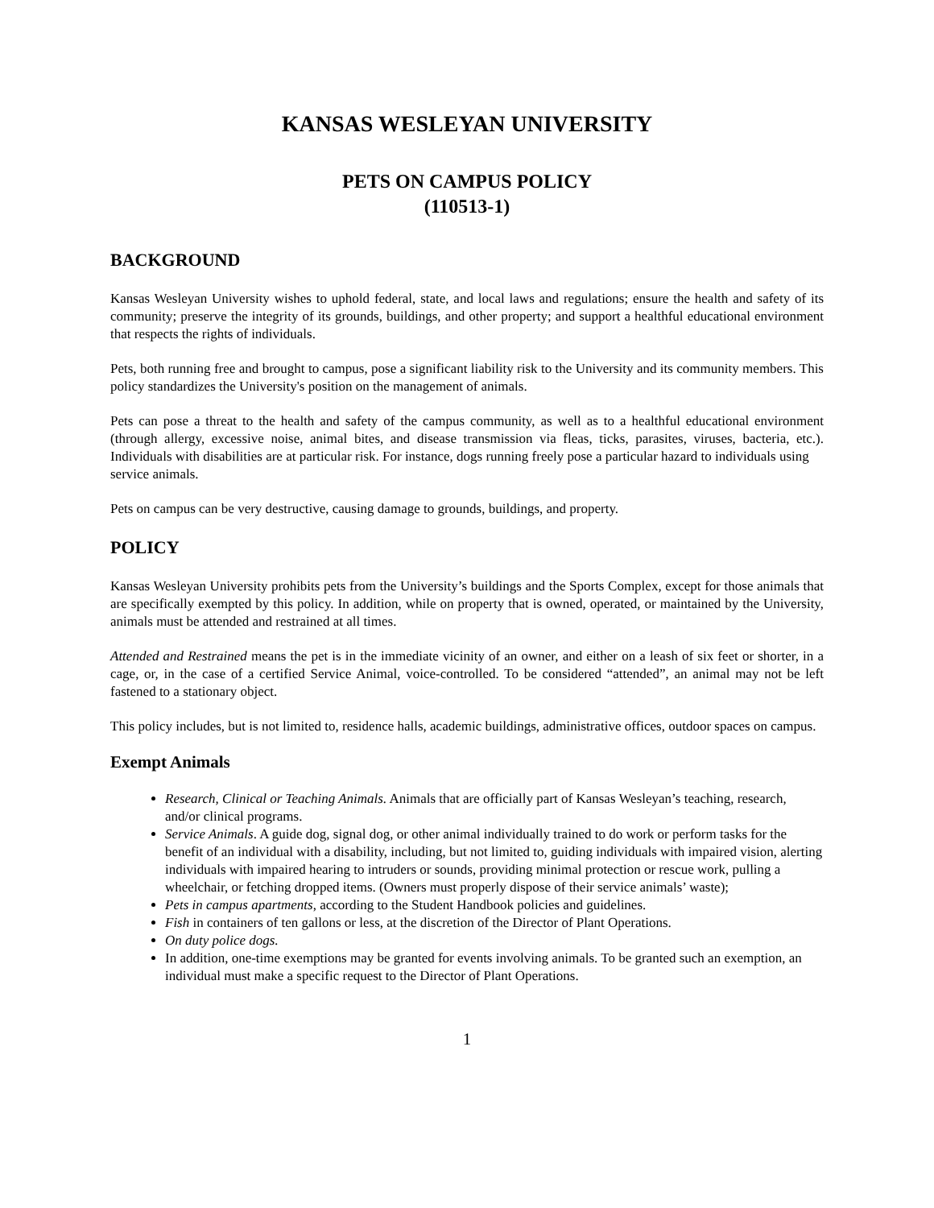KANSAS WESLEYAN UNIVERSITY
PETS ON CAMPUS POLICY
(110513-1)
BACKGROUND
Kansas Wesleyan University wishes to uphold federal, state, and local laws and regulations; ensure the health and safety of its community; preserve the integrity of its grounds, buildings, and other property; and support a healthful educational environment that respects the rights of individuals.
Pets, both running free and brought to campus, pose a significant liability risk to the University and its community members. This policy standardizes the University's position on the management of animals.
Pets can pose a threat to the health and safety of the campus community, as well as to a healthful educational environment (through allergy, excessive noise, animal bites, and disease transmission via fleas, ticks, parasites, viruses, bacteria, etc.). Individuals with disabilities are at particular risk. For instance, dogs running freely pose a particular hazard to individuals using
service animals.
Pets on campus can be very destructive, causing damage to grounds, buildings, and property.
POLICY
Kansas Wesleyan University prohibits pets from the University’s buildings and the Sports Complex, except for those animals that are specifically exempted by this policy. In addition, while on property that is owned, operated, or maintained by the University, animals must be attended and restrained at all times.
Attended and Restrained means the pet is in the immediate vicinity of an owner, and either on a leash of six feet or shorter, in a cage, or, in the case of a certified Service Animal, voice-controlled. To be considered “attended”, an animal may not be left fastened to a stationary object.
This policy includes, but is not limited to, residence halls, academic buildings, administrative offices, outdoor spaces on campus.
Exempt Animals
Research, Clinical or Teaching Animals. Animals that are officially part of Kansas Wesleyan’s teaching, research, and/or clinical programs.
Service Animals. A guide dog, signal dog, or other animal individually trained to do work or perform tasks for the benefit of an individual with a disability, including, but not limited to, guiding individuals with impaired vision, alerting individuals with impaired hearing to intruders or sounds, providing minimal protection or rescue work, pulling a wheelchair, or fetching dropped items. (Owners must properly dispose of their service animals’ waste);
Pets in campus apartments, according to the Student Handbook policies and guidelines.
Fish in containers of ten gallons or less, at the discretion of the Director of Plant Operations.
On duty police dogs.
In addition, one-time exemptions may be granted for events involving animals. To be granted such an exemption, an individual must make a specific request to the Director of Plant Operations.
1